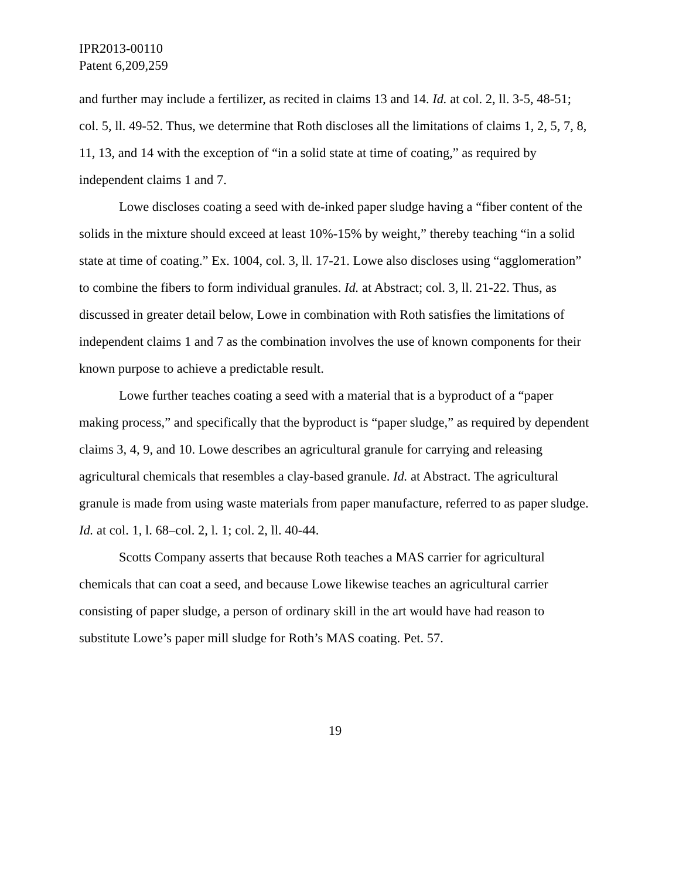IPR2013-00110
Patent 6,209,259
and further may include a fertilizer, as recited in claims 13 and 14. Id. at col. 2, ll. 3-5, 48-51; col. 5, ll. 49-52. Thus, we determine that Roth discloses all the limitations of claims 1, 2, 5, 7, 8, 11, 13, and 14 with the exception of “in a solid state at time of coating,” as required by independent claims 1 and 7.
Lowe discloses coating a seed with de-inked paper sludge having a “fiber content of the solids in the mixture should exceed at least 10%-15% by weight,” thereby teaching “in a solid state at time of coating.” Ex. 1004, col. 3, ll. 17-21. Lowe also discloses using “agglomeration” to combine the fibers to form individual granules. Id. at Abstract; col. 3, ll. 21-22. Thus, as discussed in greater detail below, Lowe in combination with Roth satisfies the limitations of independent claims 1 and 7 as the combination involves the use of known components for their known purpose to achieve a predictable result.
Lowe further teaches coating a seed with a material that is a byproduct of a “paper making process,” and specifically that the byproduct is “paper sludge,” as required by dependent claims 3, 4, 9, and 10. Lowe describes an agricultural granule for carrying and releasing agricultural chemicals that resembles a clay-based granule. Id. at Abstract. The agricultural granule is made from using waste materials from paper manufacture, referred to as paper sludge. Id. at col. 1, l. 68–col. 2, l. 1; col. 2, ll. 40-44.
Scotts Company asserts that because Roth teaches a MAS carrier for agricultural chemicals that can coat a seed, and because Lowe likewise teaches an agricultural carrier consisting of paper sludge, a person of ordinary skill in the art would have had reason to substitute Lowe’s paper mill sludge for Roth’s MAS coating. Pet. 57.
19